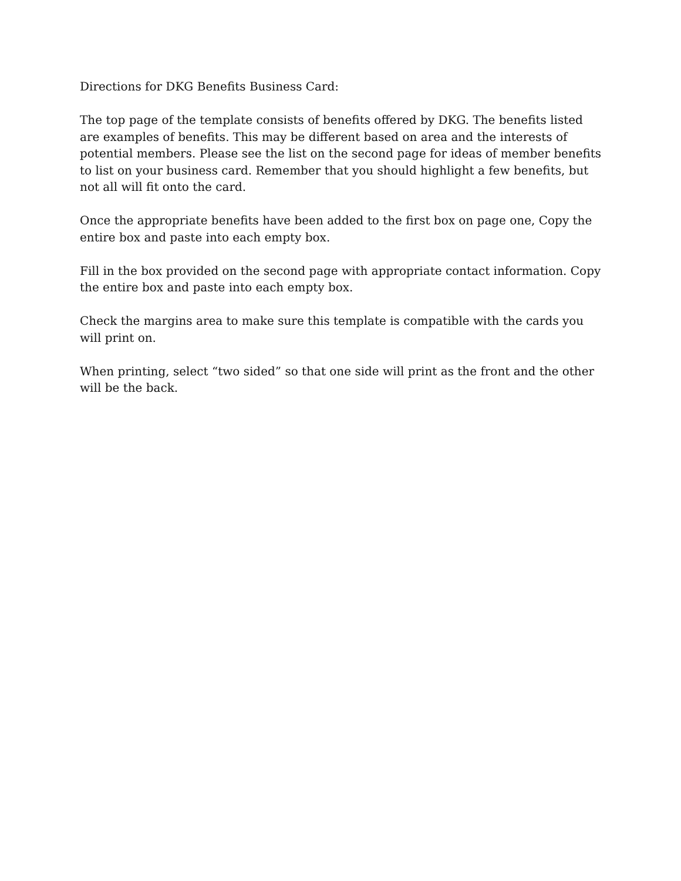Directions for DKG Benefits Business Card:
The top page of the template consists of benefits offered by DKG. The benefits listed are examples of benefits. This may be different based on area and the interests of potential members. Please see the list on the second page for ideas of member benefits to list on your business card. Remember that you should highlight a few benefits, but not all will fit onto the card.
Once the appropriate benefits have been added to the first box on page one, Copy the entire box and paste into each empty box.
Fill in the box provided on the second page with appropriate contact information. Copy the entire box and paste into each empty box.
Check the margins area to make sure this template is compatible with the cards you will print on.
When printing, select “two sided” so that one side will print as the front and the other will be the back.